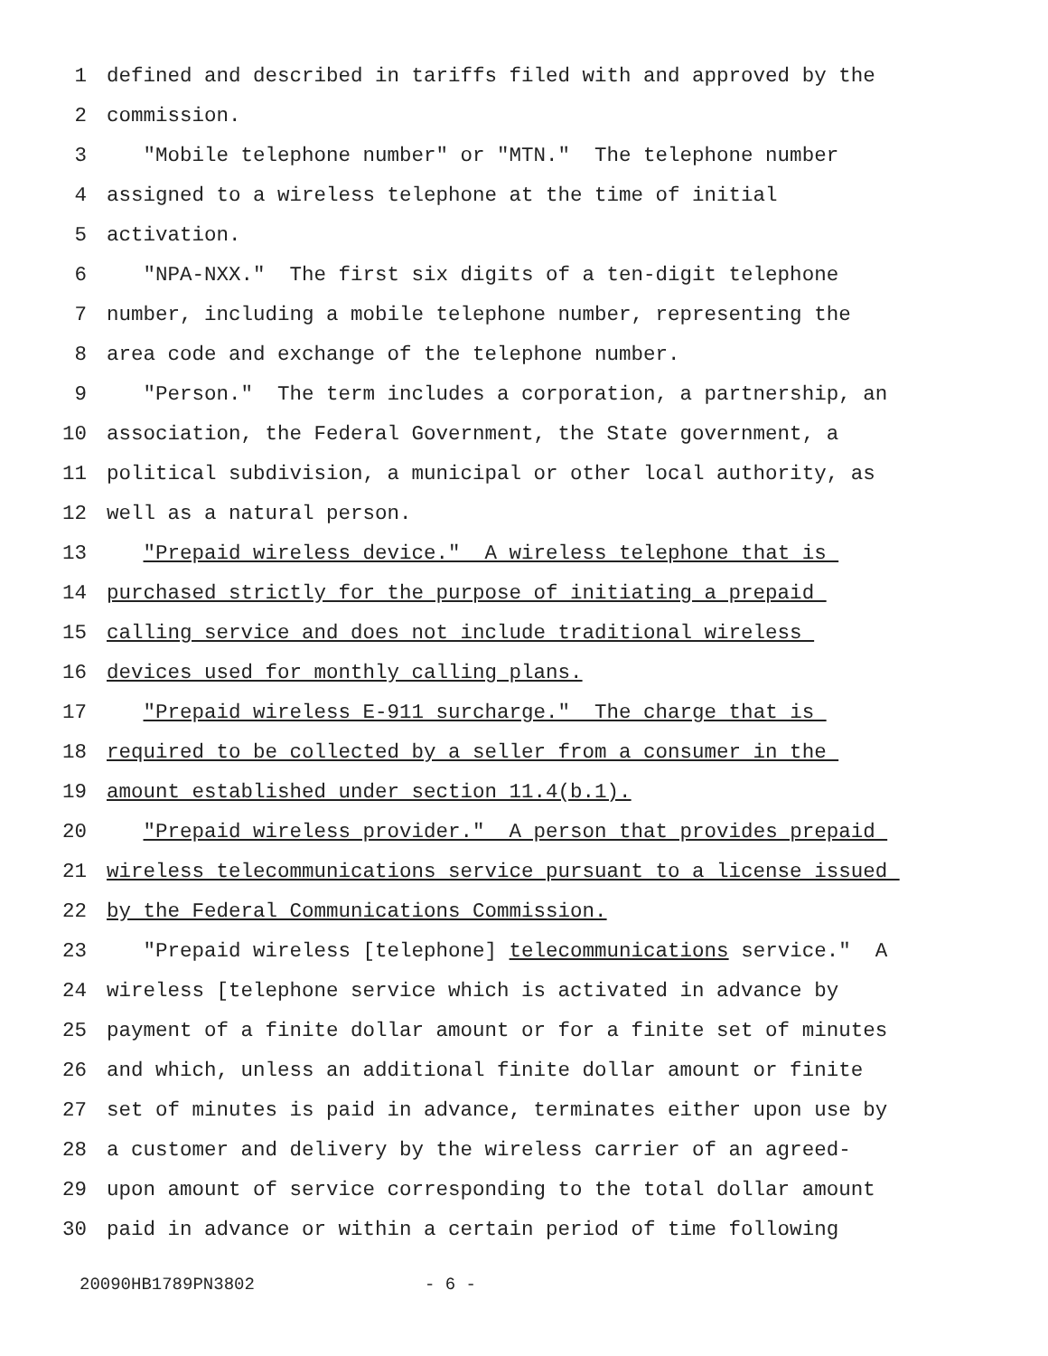1 defined and described in tariffs filed with and approved by the
2 commission.
3 "Mobile telephone number" or "MTN." The telephone number
4 assigned to a wireless telephone at the time of initial
5 activation.
6 "NPA-NXX." The first six digits of a ten-digit telephone
7 number, including a mobile telephone number, representing the
8 area code and exchange of the telephone number.
9 "Person." The term includes a corporation, a partnership, an
10 association, the Federal Government, the State government, a
11 political subdivision, a municipal or other local authority, as
12 well as a natural person.
13 "Prepaid wireless device." A wireless telephone that is
14 purchased strictly for the purpose of initiating a prepaid
15 calling service and does not include traditional wireless
16 devices used for monthly calling plans.
17 "Prepaid wireless E-911 surcharge." The charge that is
18 required to be collected by a seller from a consumer in the
19 amount established under section 11.4(b.1).
20 "Prepaid wireless provider." A person that provides prepaid
21 wireless telecommunications service pursuant to a license issued
22 by the Federal Communications Commission.
23 "Prepaid wireless [telephone] telecommunications service." A
24 wireless [telephone service which is activated in advance by
25 payment of a finite dollar amount or for a finite set of minutes
26 and which, unless an additional finite dollar amount or finite
27 set of minutes is paid in advance, terminates either upon use by
28 a customer and delivery by the wireless carrier of an agreed-
29 upon amount of service corresponding to the total dollar amount
30 paid in advance or within a certain period of time following
20090HB1789PN3802 - 6 -